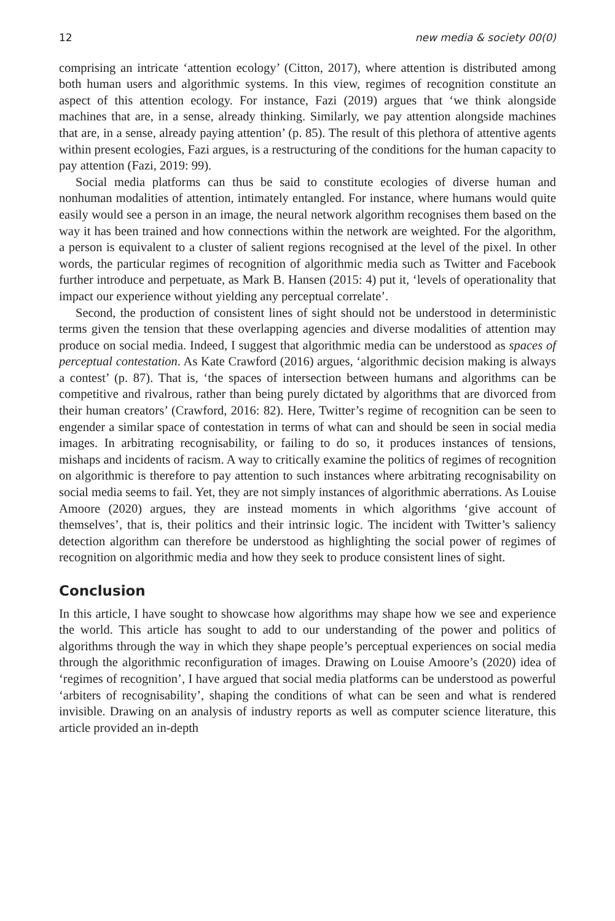12 new media & society 00(0)
comprising an intricate ‘attention ecology’ (Citton, 2017), where attention is distributed among both human users and algorithmic systems. In this view, regimes of recognition constitute an aspect of this attention ecology. For instance, Fazi (2019) argues that ‘we think alongside machines that are, in a sense, already thinking. Similarly, we pay attention alongside machines that are, in a sense, already paying attention’ (p. 85). The result of this plethora of attentive agents within present ecologies, Fazi argues, is a restructuring of the conditions for the human capacity to pay attention (Fazi, 2019: 99).
Social media platforms can thus be said to constitute ecologies of diverse human and nonhuman modalities of attention, intimately entangled. For instance, where humans would quite easily would see a person in an image, the neural network algorithm recognises them based on the way it has been trained and how connections within the network are weighted. For the algorithm, a person is equivalent to a cluster of salient regions recognised at the level of the pixel. In other words, the particular regimes of recognition of algorithmic media such as Twitter and Facebook further introduce and perpetuate, as Mark B. Hansen (2015: 4) put it, ‘levels of operationality that impact our experience without yielding any perceptual correlate’.
Second, the production of consistent lines of sight should not be understood in deterministic terms given the tension that these overlapping agencies and diverse modalities of attention may produce on social media. Indeed, I suggest that algorithmic media can be understood as spaces of perceptual contestation. As Kate Crawford (2016) argues, ‘algorithmic decision making is always a contest’ (p. 87). That is, ‘the spaces of intersection between humans and algorithms can be competitive and rivalrous, rather than being purely dictated by algorithms that are divorced from their human creators’ (Crawford, 2016: 82). Here, Twitter’s regime of recognition can be seen to engender a similar space of contestation in terms of what can and should be seen in social media images. In arbitrating recognisability, or failing to do so, it produces instances of tensions, mishaps and incidents of racism. A way to critically examine the politics of regimes of recognition on algorithmic is therefore to pay attention to such instances where arbitrating recognisability on social media seems to fail. Yet, they are not simply instances of algorithmic aberrations. As Louise Amoore (2020) argues, they are instead moments in which algorithms ‘give account of themselves’, that is, their politics and their intrinsic logic. The incident with Twitter’s saliency detection algorithm can therefore be understood as highlighting the social power of regimes of recognition on algorithmic media and how they seek to produce consistent lines of sight.
Conclusion
In this article, I have sought to showcase how algorithms may shape how we see and experience the world. This article has sought to add to our understanding of the power and politics of algorithms through the way in which they shape people’s perceptual experiences on social media through the algorithmic reconfiguration of images. Drawing on Louise Amoore’s (2020) idea of ‘regimes of recognition’, I have argued that social media platforms can be understood as powerful ‘arbiters of recognisability’, shaping the conditions of what can be seen and what is rendered invisible. Drawing on an analysis of industry reports as well as computer science literature, this article provided an in-depth